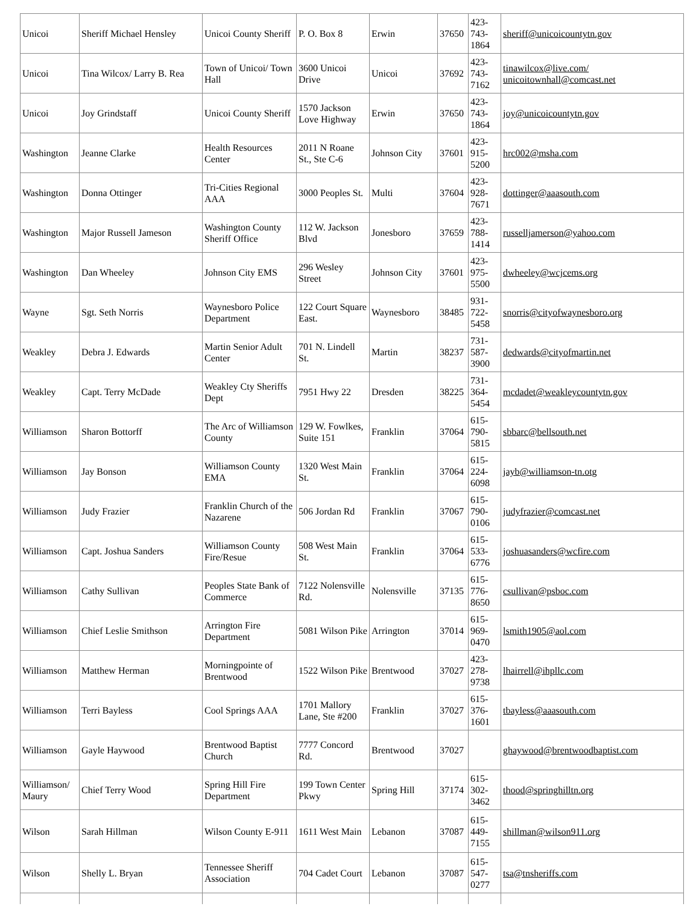| Unicoi | Sheriff Michael Hensley | Unicoi County Sheriff | P. O. Box 8 | Erwin | 37650 | 423-743-1864 | sheriff@unicoicountytn.gov |
| Unicoi | Tina Wilcox/ Larry B. Rea | Town of Unicoi/ Town Hall | 3600 Unicoi Drive | Unicoi | 37692 | 423-743-7162 | tinawilcox@live.com/ unicoitownhall@comcast.net |
| Unicoi | Joy Grindstaff | Unicoi County Sheriff | 1570 Jackson Love Highway | Erwin | 37650 | 423-743-1864 | joy@unicoicountytn.gov |
| Washington | Jeanne Clarke | Health Resources Center | 2011 N Roane St., Ste C-6 | Johnson City | 37601 | 423-915-5200 | hrc002@msha.com |
| Washington | Donna Ottinger | Tri-Cities Regional AAA | 3000 Peoples St. | Multi | 37604 | 423-928-7671 | dottinger@aaasouth.com |
| Washington | Major Russell Jameson | Washington County Sheriff Office | 112 W. Jackson Blvd | Jonesboro | 37659 | 423-788-1414 | russelljamerson@yahoo.com |
| Washington | Dan Wheeley | Johnson City EMS | 296 Wesley Street | Johnson City | 37601 | 423-975-5500 | dwheeley@wcjcems.org |
| Wayne | Sgt. Seth Norris | Waynesboro Police Department | 122 Court Square East. | Waynesboro | 38485 | 931-722-5458 | snorris@cityofwaynesboro.org |
| Weakley | Debra J. Edwards | Martin Senior Adult Center | 701 N. Lindell St. | Martin | 38237 | 731-587-3900 | dedwards@cityofmartin.net |
| Weakley | Capt. Terry McDade | Weakley Cty Sheriffs Dept | 7951 Hwy 22 | Dresden | 38225 | 731-364-5454 | mcdadet@weakleycountytn.gov |
| Williamson | Sharon Bottorff | The Arc of Williamson County | 129 W. Fowlkes, Suite 151 | Franklin | 37064 | 615-790-5815 | sbbarc@bellsouth.net |
| Williamson | Jay Bonson | Williamson County EMA | 1320 West Main St. | Franklin | 37064 | 615-224-6098 | jayb@williamson-tn.otg |
| Williamson | Judy Frazier | Franklin Church of the Nazarene | 506 Jordan Rd | Franklin | 37067 | 615-790-0106 | judyfrazier@comcast.net |
| Williamson | Capt. Joshua Sanders | Williamson County Fire/Resue | 508 West Main St. | Franklin | 37064 | 615-533-6776 | joshuasanders@wcfire.com |
| Williamson | Cathy Sullivan | Peoples State Bank of Commerce | 7122 Nolensville Rd. | Nolensville | 37135 | 615-776-8650 | csullivan@psboc.com |
| Williamson | Chief Leslie Smithson | Arrington Fire Department | 5081 Wilson Pike | Arrington | 37014 | 615-969-0470 | lsmith1905@aol.com |
| Williamson | Matthew Herman | Morningpointe of Brentwood | 1522 Wilson Pike | Brentwood | 37027 | 423-278-9738 | lhairrell@ihpllc.com |
| Williamson | Terri Bayless | Cool Springs AAA | 1701 Mallory Lane, Ste #200 | Franklin | 37027 | 615-376-1601 | tbayless@aaasouth.com |
| Williamson | Gayle Haywood | Brentwood Baptist Church | 7777 Concord Rd. | Brentwood | 37027 | | ghaywood@brentwoodbaptist.com |
| Williamson/ Maury | Chief Terry Wood | Spring Hill Fire Department | 199 Town Center Pkwy | Spring Hill | 37174 | 615-302-3462 | thood@springhilltn.org |
| Wilson | Sarah Hillman | Wilson County E-911 | 1611 West Main | Lebanon | 37087 | 615-449-7155 | shillman@wilson911.org |
| Wilson | Shelly L. Bryan | Tennessee Sheriff Association | 704 Cadet Court | Lebanon | 37087 | 615-547-0277 | tsa@tnsheriffs.com |